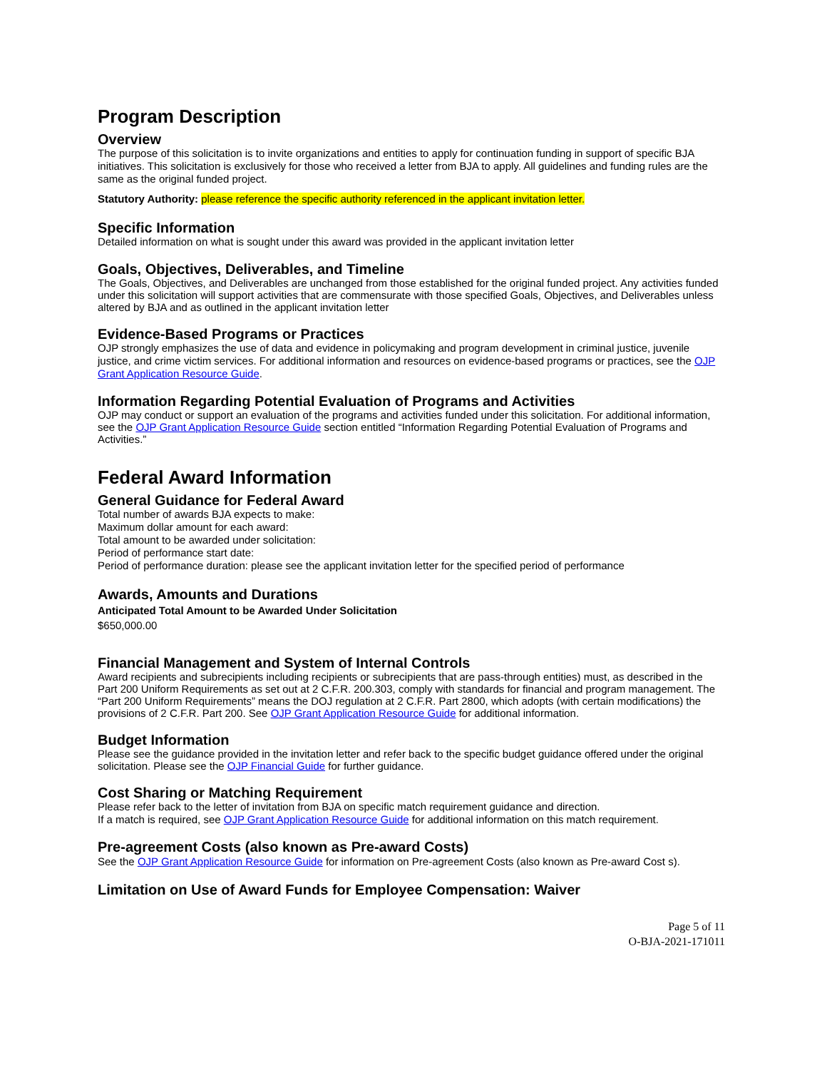Program Description
Overview
The purpose of this solicitation is to invite organizations and entities to apply for continuation funding in support of specific BJA initiatives. This solicitation is exclusively for those who received a letter from BJA to apply. All guidelines and funding rules are the same as the original funded project.
Statutory Authority: please reference the specific authority referenced in the applicant invitation letter.
Specific Information
Detailed information on what is sought under this award was provided in the applicant invitation letter
Goals, Objectives, Deliverables, and Timeline
The Goals, Objectives, and Deliverables are unchanged from those established for the original funded project. Any activities funded under this solicitation will support activities that are commensurate with those specified Goals, Objectives, and Deliverables unless altered by BJA and as outlined in the applicant invitation letter
Evidence-Based Programs or Practices
OJP strongly emphasizes the use of data and evidence in policymaking and program development in criminal justice, juvenile justice, and crime victim services. For additional information and resources on evidence-based programs or practices, see the OJP Grant Application Resource Guide.
Information Regarding Potential Evaluation of Programs and Activities
OJP may conduct or support an evaluation of the programs and activities funded under this solicitation. For additional information, see the OJP Grant Application Resource Guide section entitled “Information Regarding Potential Evaluation of Programs and Activities.”
Federal Award Information
General Guidance for Federal Award
Total number of awards BJA expects to make:
Maximum dollar amount for each award:
Total amount to be awarded under solicitation:
Period of performance start date:
Period of performance duration: please see the applicant invitation letter for the specified period of performance
Awards, Amounts and Durations
Anticipated Total Amount to be Awarded Under Solicitation
$650,000.00
Financial Management and System of Internal Controls
Award recipients and subrecipients including recipients or subrecipients that are pass-through entities) must, as described in the Part 200 Uniform Requirements as set out at 2 C.F.R. 200.303, comply with standards for financial and program management. The “Part 200 Uniform Requirements” means the DOJ regulation at 2 C.F.R. Part 2800, which adopts (with certain modifications) the provisions of 2 C.F.R. Part 200. See OJP Grant Application Resource Guide for additional information.
Budget Information
Please see the guidance provided in the invitation letter and refer back to the specific budget guidance offered under the original solicitation. Please see the OJP Financial Guide for further guidance.
Cost Sharing or Matching Requirement
Please refer back to the letter of invitation from BJA on specific match requirement guidance and direction.
If a match is required, see OJP Grant Application Resource Guide for additional information on this match requirement.
Pre-agreement Costs (also known as Pre-award Costs)
See the OJP Grant Application Resource Guide for information on Pre-agreement Costs (also known as Pre-award Cost s).
Limitation on Use of Award Funds for Employee Compensation: Waiver
Page 5 of 11
O-BJA-2021-171011